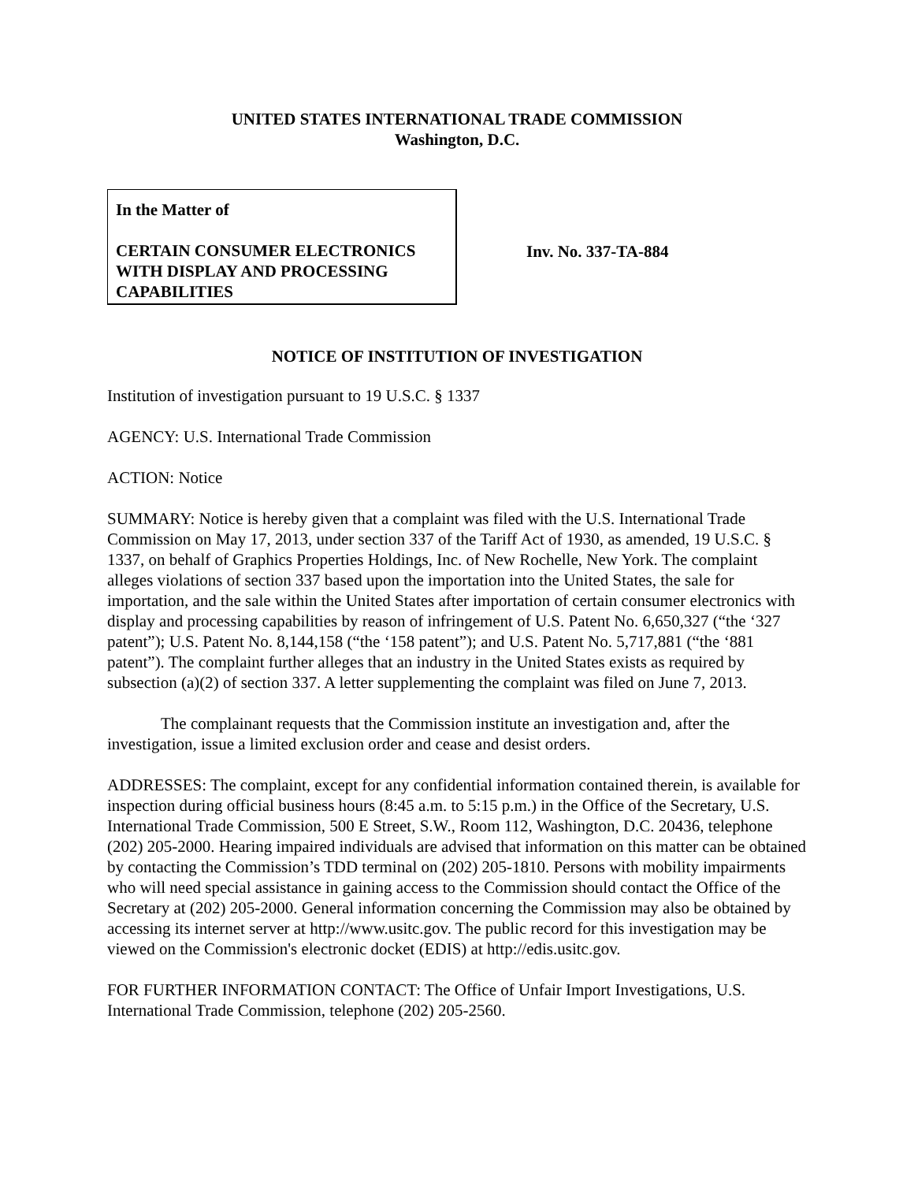UNITED STATES INTERNATIONAL TRADE COMMISSION
Washington, D.C.
In the Matter of
CERTAIN CONSUMER ELECTRONICS WITH DISPLAY AND PROCESSING CAPABILITIES
Inv. No. 337-TA-884
NOTICE OF INSTITUTION OF INVESTIGATION
Institution of investigation pursuant to 19 U.S.C. § 1337
AGENCY: U.S. International Trade Commission
ACTION: Notice
SUMMARY: Notice is hereby given that a complaint was filed with the U.S. International Trade Commission on May 17, 2013, under section 337 of the Tariff Act of 1930, as amended, 19 U.S.C. § 1337, on behalf of Graphics Properties Holdings, Inc. of New Rochelle, New York. The complaint alleges violations of section 337 based upon the importation into the United States, the sale for importation, and the sale within the United States after importation of certain consumer electronics with display and processing capabilities by reason of infringement of U.S. Patent No. 6,650,327 (“the ‘327 patent”); U.S. Patent No. 8,144,158 (“the ‘158 patent”); and U.S. Patent No. 5,717,881 (“the ‘881 patent”). The complaint further alleges that an industry in the United States exists as required by subsection (a)(2) of section 337. A letter supplementing the complaint was filed on June 7, 2013.
The complainant requests that the Commission institute an investigation and, after the investigation, issue a limited exclusion order and cease and desist orders.
ADDRESSES: The complaint, except for any confidential information contained therein, is available for inspection during official business hours (8:45 a.m. to 5:15 p.m.) in the Office of the Secretary, U.S. International Trade Commission, 500 E Street, S.W., Room 112, Washington, D.C. 20436, telephone (202) 205-2000. Hearing impaired individuals are advised that information on this matter can be obtained by contacting the Commission’s TDD terminal on (202) 205-1810. Persons with mobility impairments who will need special assistance in gaining access to the Commission should contact the Office of the Secretary at (202) 205-2000. General information concerning the Commission may also be obtained by accessing its internet server at http://www.usitc.gov. The public record for this investigation may be viewed on the Commission's electronic docket (EDIS) at http://edis.usitc.gov.
FOR FURTHER INFORMATION CONTACT: The Office of Unfair Import Investigations, U.S. International Trade Commission, telephone (202) 205-2560.